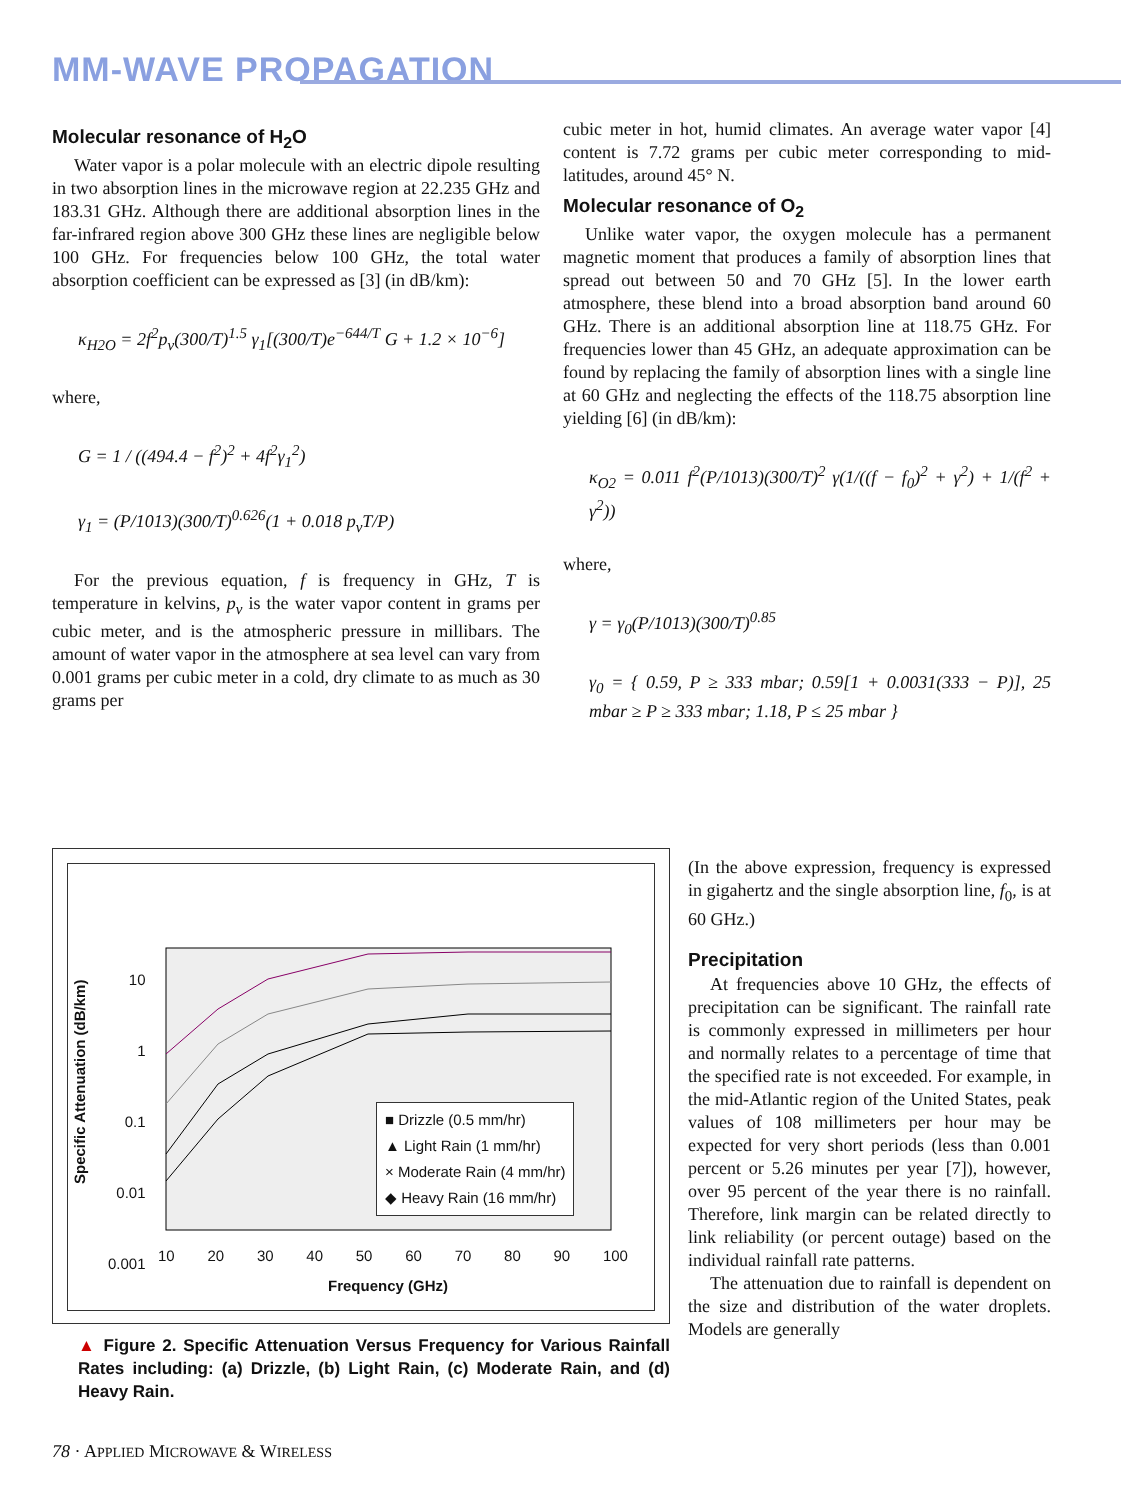MM-WAVE PROPAGATION
Molecular resonance of H<sub>2</sub>O
Water vapor is a polar molecule with an electric dipole resulting in two absorption lines in the microwave region at 22.235 GHz and 183.31 GHz. Although there are additional absorption lines in the far-infrared region above 300 GHz these lines are negligible below 100 GHz. For frequencies below 100 GHz, the total water absorption coefficient can be expressed as [3] (in dB/km):
κ<sub>H2O</sub> = 2f<sup>2</sup>p<sub>v</sub>(300/T)<sup>1.5</sup> γ<sub>1</sub>[(300/T)e<sup>−644/T</sup> G + 1.2 × 10<sup>−6</sup>]
where,
G = 1 / ((494.4 − f<sup>2</sup>)<sup>2</sup> + 4f<sup>2</sup>γ<sub>1</sub><sup>2</sup>)
γ<sub>1</sub> = (P/1013)(300/T)<sup>0.626</sup>(1 + 0.018 p<sub>v</sub>T/P)
For the previous equation, f is frequency in GHz, T is temperature in kelvins, p<sub>v</sub> is the water vapor content in grams per cubic meter, and is the atmospheric pressure in millibars. The amount of water vapor in the atmosphere at sea level can vary from 0.001 grams per cubic meter in a cold, dry climate to as much as 30 grams per
cubic meter in hot, humid climates. An average water vapor [4] content is 7.72 grams per cubic meter corresponding to mid-latitudes, around 45° N.
Molecular resonance of O<sub>2</sub>
Unlike water vapor, the oxygen molecule has a permanent magnetic moment that produces a family of absorption lines that spread out between 50 and 70 GHz [5]. In the lower earth atmosphere, these blend into a broad absorption band around 60 GHz. There is an additional absorption line at 118.75 GHz. For frequencies lower than 45 GHz, an adequate approximation can be found by replacing the family of absorption lines with a single line at 60 GHz and neglecting the effects of the 118.75 absorption line yielding [6] (in dB/km):
κ<sub>O2</sub> = 0.011 f<sup>2</sup>(P/1013)(300/T)<sup>2</sup> γ(1/((f − f<sub>0</sub>)<sup>2</sup> + γ<sup>2</sup>) + 1/(f<sup>2</sup> + γ<sup>2</sup>))
where,
γ = γ<sub>0</sub>(P/1013)(300/T)<sup>0.85</sup>
γ<sub>0</sub> = { 0.59, P ≥ 333 mbar; 0.59[1 + 0.0031(333 − P)], 25 mbar ≥ P ≥ 333 mbar; 1.18, P ≤ 25 mbar }
10
1
0.1
0.01
0.001
10 20 30 40 50 60 70 80 90 100
Frequency (GHz)
Specific Attenuation (dB/km)
■ Drizzle (0.5 mm/hr)
▲ Light Rain (1 mm/hr)
× Moderate Rain (4 mm/hr)
◆ Heavy Rain (16 mm/hr)
▲ Figure 2. Specific Attenuation Versus Frequency for Various Rainfall Rates including: (a) Drizzle, (b) Light Rain, (c) Moderate Rain, and (d) Heavy Rain.
(In the above expression, frequency is expressed in gigahertz and the single absorption line, f<sub>0</sub>, is at 60 GHz.)
Precipitation
At frequencies above 10 GHz, the effects of precipitation can be significant. The rainfall rate is commonly expressed in millimeters per hour and normally relates to a percentage of time that the specified rate is not exceeded. For example, in the mid-Atlantic region of the United States, peak values of 108 millimeters per hour may be expected for very short periods (less than 0.001 percent or 5.26 minutes per year [7]), however, over 95 percent of the year there is no rainfall. Therefore, link margin can be related directly to link reliability (or percent outage) based on the individual rainfall rate patterns.
The attenuation due to rainfall is dependent on the size and distribution of the water droplets. Models are generally
78 · APPLIED MICROWAVE & WIRELESS